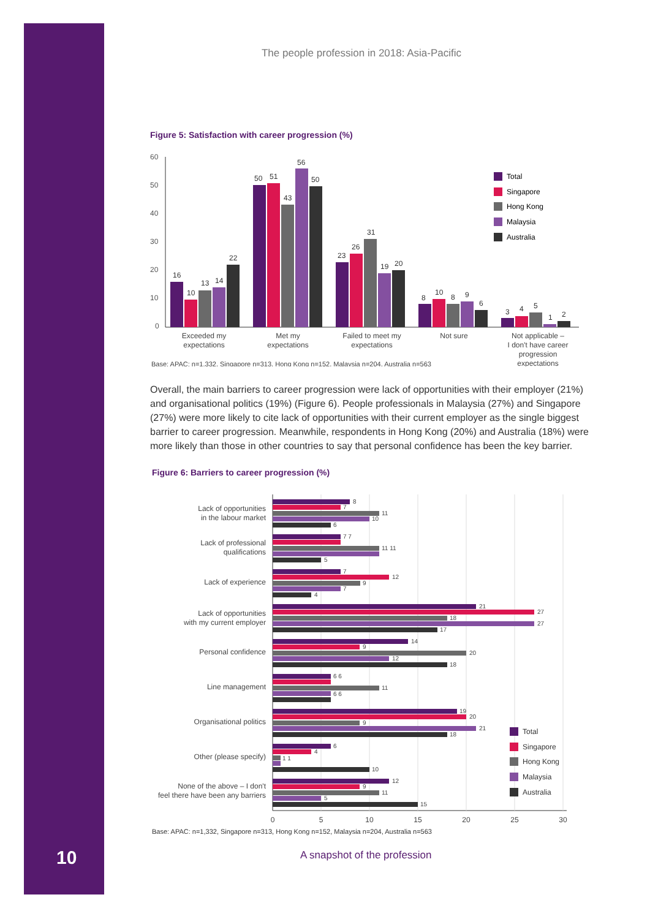10
The people profession in 2018: Asia-Pacific
Figure 5: Satisfaction with career progression (%)
60
50
40
30
20
10
0
16
10
13
14
22
50
51
43
56
50
23
26
31
19
20
8
10
8
9
6
3
4
5
1
2
Total
Singapore
Hong Kong
Malaysia
Australia
Exceeded my
expectations
Met my
expectations
Failed to meet my
expectations
Not sure
Not applicable –
I don't have career
progression
expectations
Base: APAC: n=1,332, Singapore n=313, Hong Kong n=152, Malaysia n=204, Australia n=563
Overall, the main barriers to career progression were lack of opportunities with their employer (21%) and organisational politics (19%) (Figure 6). People professionals in Malaysia (27%) and Singapore (27%) were more likely to cite lack of opportunities with their current employer as the single biggest barrier to career progression. Meanwhile, respondents in Hong Kong (20%) and Australia (18%) were more likely than those in other countries to say that personal confidence has been the key barrier.
Figure 6: Barriers to career progression (%)
Lack of opportunities
in the labour market
Lack of professional
qualifications
Lack of experience
Lack of opportunities
with my current employer
Personal confidence
Line management
Organisational politics
Other (please specify)
None of the above – I don't
feel there have been any barriers
0
5
10
15
20
25
30
8
7
11
10
6
7 7
11 11
5
7
12
9
7
4
21
27
18
27
17
14
9
20
12
18
6 6
11
6 6
19
20
9
21
18
6
4
1 1
10
12
9
11
5
15
Total
Singapore
Hong Kong
Malaysia
Australia
Base: APAC: n=1,332, Singapore n=313, Hong Kong n=152, Malaysia n=204, Australia n=563
A snapshot of the profession